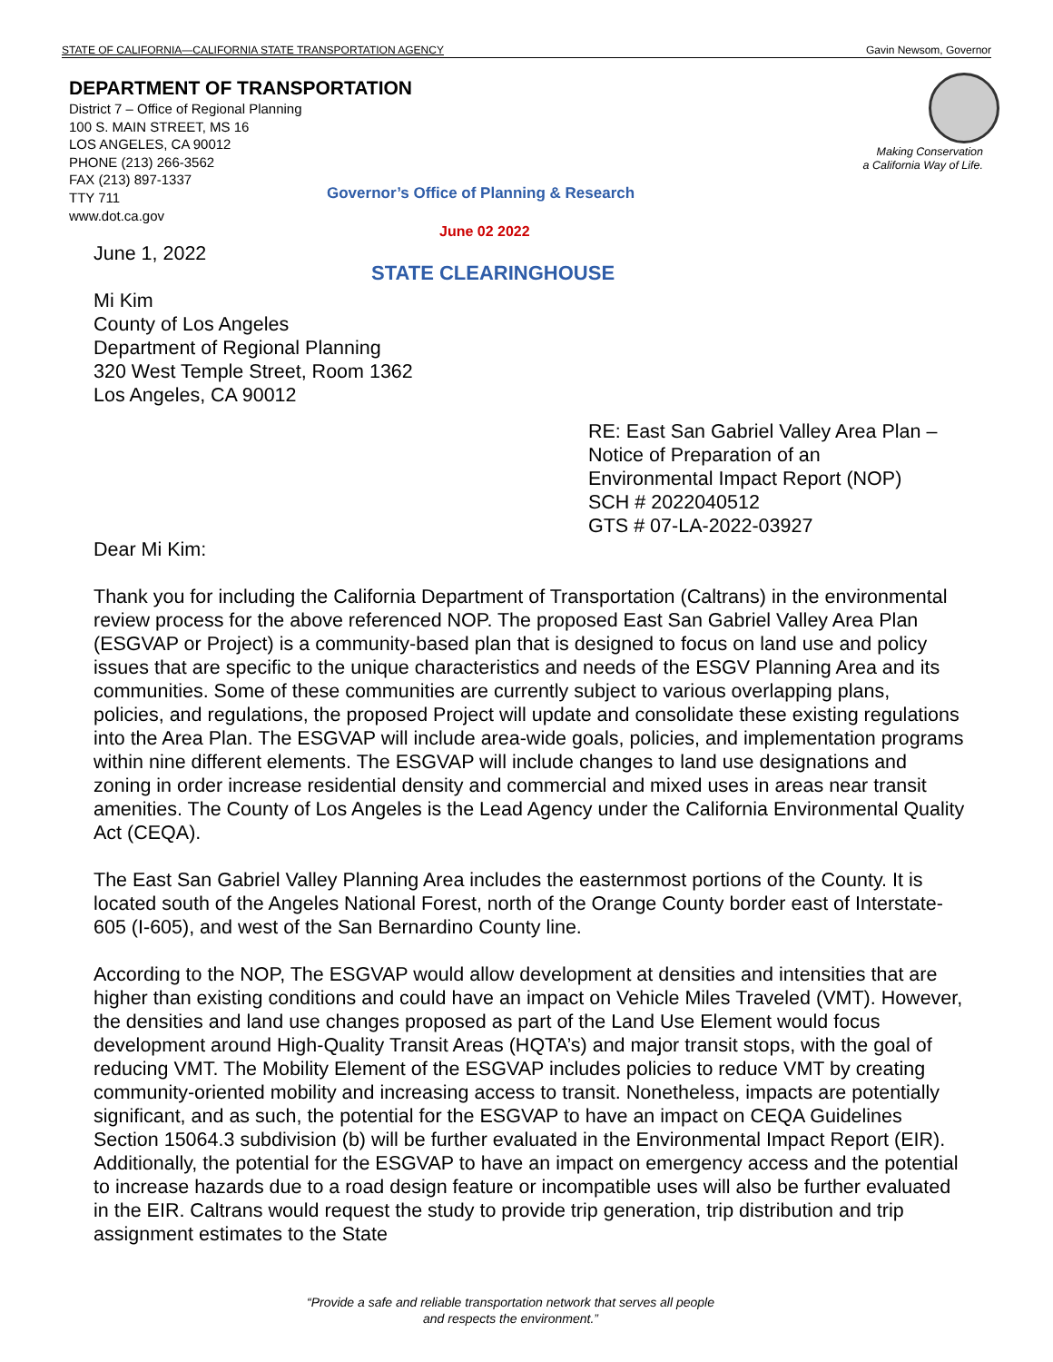STATE OF CALIFORNIA—CALIFORNIA STATE TRANSPORTATION AGENCY Gavin Newsom, Governor
DEPARTMENT OF TRANSPORTATION
District 7 – Office of Regional Planning
100 S. MAIN STREET, MS 16
LOS ANGELES, CA 90012
PHONE (213) 266-3562
FAX (213) 897-1337
TTY 711
www.dot.ca.gov
Making Conservation
a California Way of Life.
Governor’s Office of Planning & Research
June 02 2022
STATE CLEARINGHOUSE
June 1, 2022
Mi Kim
County of Los Angeles
Department of Regional Planning
320 West Temple Street, Room 1362
Los Angeles, CA 90012
RE: East San Gabriel Valley Area Plan –
Notice of Preparation of an
Environmental Impact Report (NOP)
SCH # 2022040512
GTS # 07-LA-2022-03927
Dear Mi Kim:
Thank you for including the California Department of Transportation (Caltrans) in the environmental review process for the above referenced NOP. The proposed East San Gabriel Valley Area Plan (ESGVAP or Project) is a community-based plan that is designed to focus on land use and policy issues that are specific to the unique characteristics and needs of the ESGV Planning Area and its communities. Some of these communities are currently subject to various overlapping plans, policies, and regulations, the proposed Project will update and consolidate these existing regulations into the Area Plan. The ESGVAP will include area-wide goals, policies, and implementation programs within nine different elements. The ESGVAP will include changes to land use designations and zoning in order increase residential density and commercial and mixed uses in areas near transit amenities. The County of Los Angeles is the Lead Agency under the California Environmental Quality Act (CEQA).
The East San Gabriel Valley Planning Area includes the easternmost portions of the County. It is located south of the Angeles National Forest, north of the Orange County border east of Interstate-605 (I-605), and west of the San Bernardino County line.
According to the NOP, The ESGVAP would allow development at densities and intensities that are higher than existing conditions and could have an impact on Vehicle Miles Traveled (VMT). However, the densities and land use changes proposed as part of the Land Use Element would focus development around High-Quality Transit Areas (HQTA’s) and major transit stops, with the goal of reducing VMT. The Mobility Element of the ESGVAP includes policies to reduce VMT by creating community-oriented mobility and increasing access to transit. Nonetheless, impacts are potentially significant, and as such, the potential for the ESGVAP to have an impact on CEQA Guidelines Section 15064.3 subdivision (b) will be further evaluated in the Environmental Impact Report (EIR). Additionally, the potential for the ESGVAP to have an impact on emergency access and the potential to increase hazards due to a road design feature or incompatible uses will also be further evaluated in the EIR. Caltrans would request the study to provide trip generation, trip distribution and trip assignment estimates to the State
“Provide a safe and reliable transportation network that serves all people
and respects the environment.”